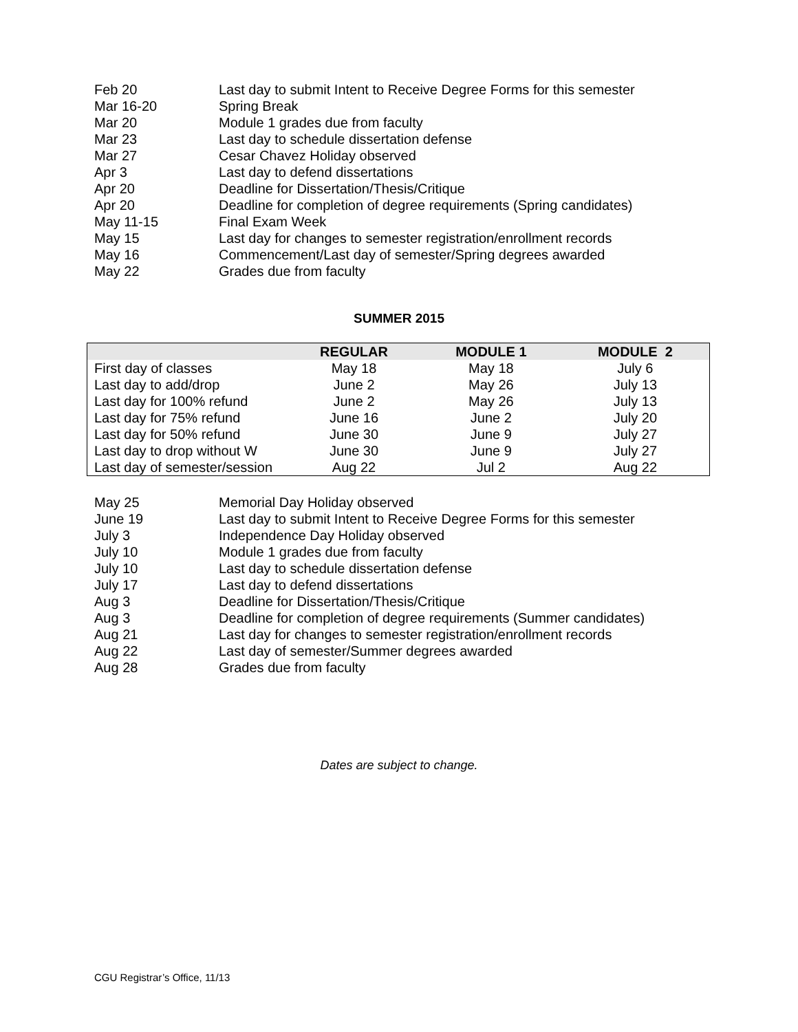Feb 20 Last day to submit Intent to Receive Degree Forms for this semester
Mar 16-20 Spring Break
Mar 20 Module 1 grades due from faculty
Mar 23 Last day to schedule dissertation defense
Mar 27 Cesar Chavez Holiday observed
Apr 3 Last day to defend dissertations
Apr 20 Deadline for Dissertation/Thesis/Critique
Apr 20 Deadline for completion of degree requirements (Spring candidates)
May 11-15 Final Exam Week
May 15 Last day for changes to semester registration/enrollment records
May 16 Commencement/Last day of semester/Spring degrees awarded
May 22 Grades due from faculty
SUMMER 2015
| | REGULAR | MODULE 1 | MODULE 2 |
| --- | --- | --- | --- |
| First day of classes | May 18 | May 18 | July 6 |
| Last day to add/drop | June 2 | May 26 | July 13 |
| Last day for 100% refund | June 2 | May 26 | July 13 |
| Last day for 75% refund | June 16 | June 2 | July 20 |
| Last day for 50% refund | June 30 | June 9 | July 27 |
| Last day to drop without W | June 30 | June 9 | July 27 |
| Last day of semester/session | Aug 22 | Jul 2 | Aug 22 |
May 25 Memorial Day Holiday observed
June 19 Last day to submit Intent to Receive Degree Forms for this semester
July 3 Independence Day Holiday observed
July 10 Module 1 grades due from faculty
July 10 Last day to schedule dissertation defense
July 17 Last day to defend dissertations
Aug 3 Deadline for Dissertation/Thesis/Critique
Aug 3 Deadline for completion of degree requirements (Summer candidates)
Aug 21 Last day for changes to semester registration/enrollment records
Aug 22 Last day of semester/Summer degrees awarded
Aug 28 Grades due from faculty
Dates are subject to change.
CGU Registrar’s Office, 11/13